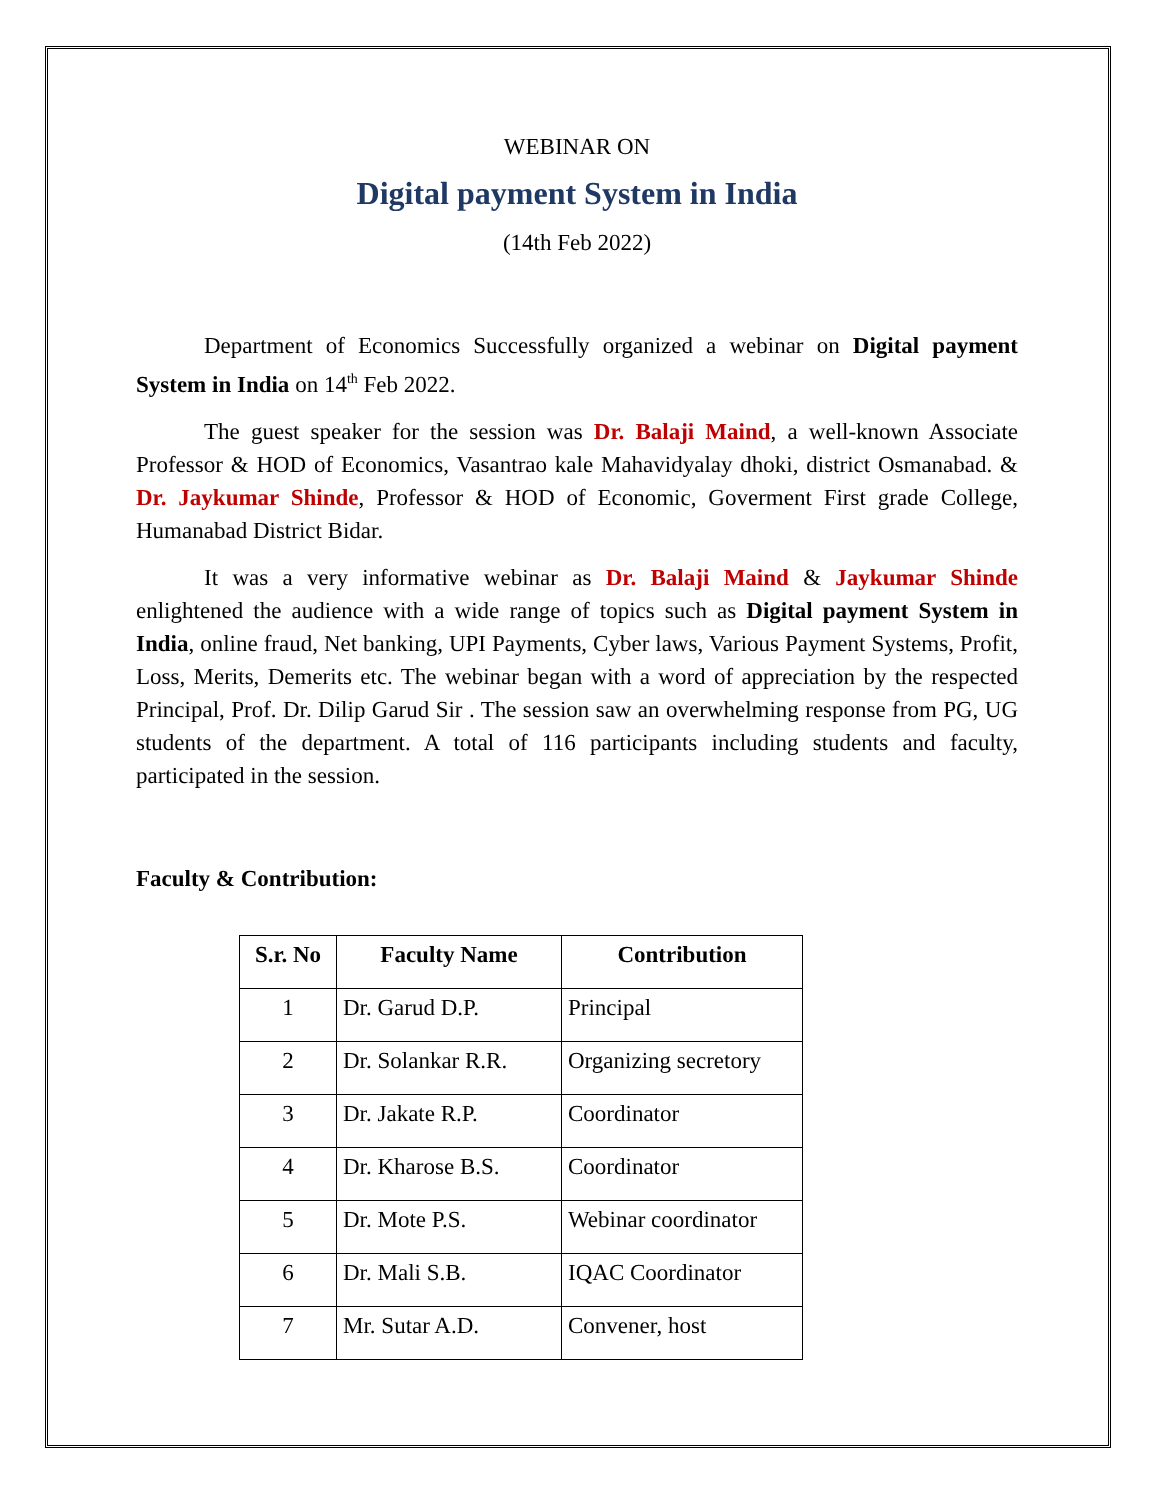WEBINAR ON
Digital payment System in India
(14th Feb 2022)
Department of Economics Successfully organized a webinar on Digital payment System in India on 14<sup>th</sup> Feb 2022.
The guest speaker for the session was Dr. Balaji Maind, a well-known Associate Professor & HOD of Economics, Vasantrao kale Mahavidyalay dhoki, district Osmanabad. & Dr. Jaykumar Shinde, Professor & HOD of Economic, Goverment First grade College, Humanabad District Bidar.
It was a very informative webinar as Dr. Balaji Maind & Jaykumar Shinde enlightened the audience with a wide range of topics such as Digital payment System in India, online fraud, Net banking, UPI Payments, Cyber laws, Various Payment Systems, Profit, Loss, Merits, Demerits etc. The webinar began with a word of appreciation by the respected Principal, Prof. Dr. Dilip Garud Sir . The session saw an overwhelming response from PG, UG students of the department. A total of 116 participants including students and faculty, participated in the session.
Faculty & Contribution:
| S.r. No | Faculty Name | Contribution |
| --- | --- | --- |
| 1 | Dr. Garud D.P. | Principal |
| 2 | Dr. Solankar R.R. | Organizing secretory |
| 3 | Dr. Jakate R.P. | Coordinator |
| 4 | Dr. Kharose B.S. | Coordinator |
| 5 | Dr. Mote P.S. | Webinar coordinator |
| 6 | Dr. Mali S.B. | IQAC Coordinator |
| 7 | Mr. Sutar A.D. | Convener, host |